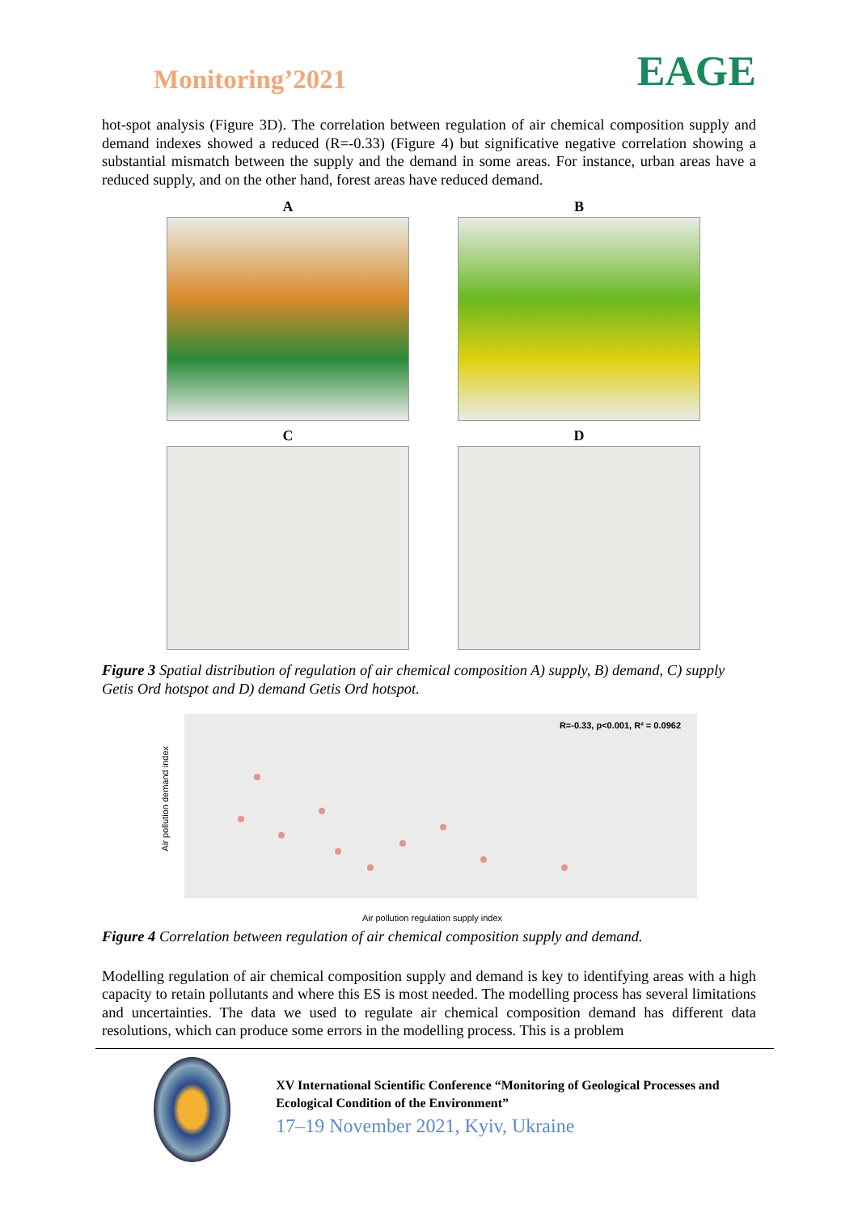Monitoring’2021 EAGE
hot-spot analysis (Figure 3D). The correlation between regulation of air chemical composition supply and demand indexes showed a reduced (R=-0.33) (Figure 4) but significative negative correlation showing a substantial mismatch between the supply and the demand in some areas. For instance, urban areas have a reduced supply, and on the other hand, forest areas have reduced demand.
A
B
C
D
Figure 3 Spatial distribution of regulation of air chemical composition A) supply, B) demand, C) supply Getis Ord hotspot and D) demand Getis Ord hotspot.
R=-0.33, p<0.001, R² = 0.0962
Air pollution regulation supply index
Air pollution demand index
Figure 4 Correlation between regulation of air chemical composition supply and demand.
Modelling regulation of air chemical composition supply and demand is key to identifying areas with a high capacity to retain pollutants and where this ES is most needed. The modelling process has several limitations and uncertainties. The data we used to regulate air chemical composition demand has different data resolutions, which can produce some errors in the modelling process. This is a problem
XV International Scientific Conference “Monitoring of Geological Processes and Ecological Condition of the Environment”
17–19 November 2021, Kyiv, Ukraine